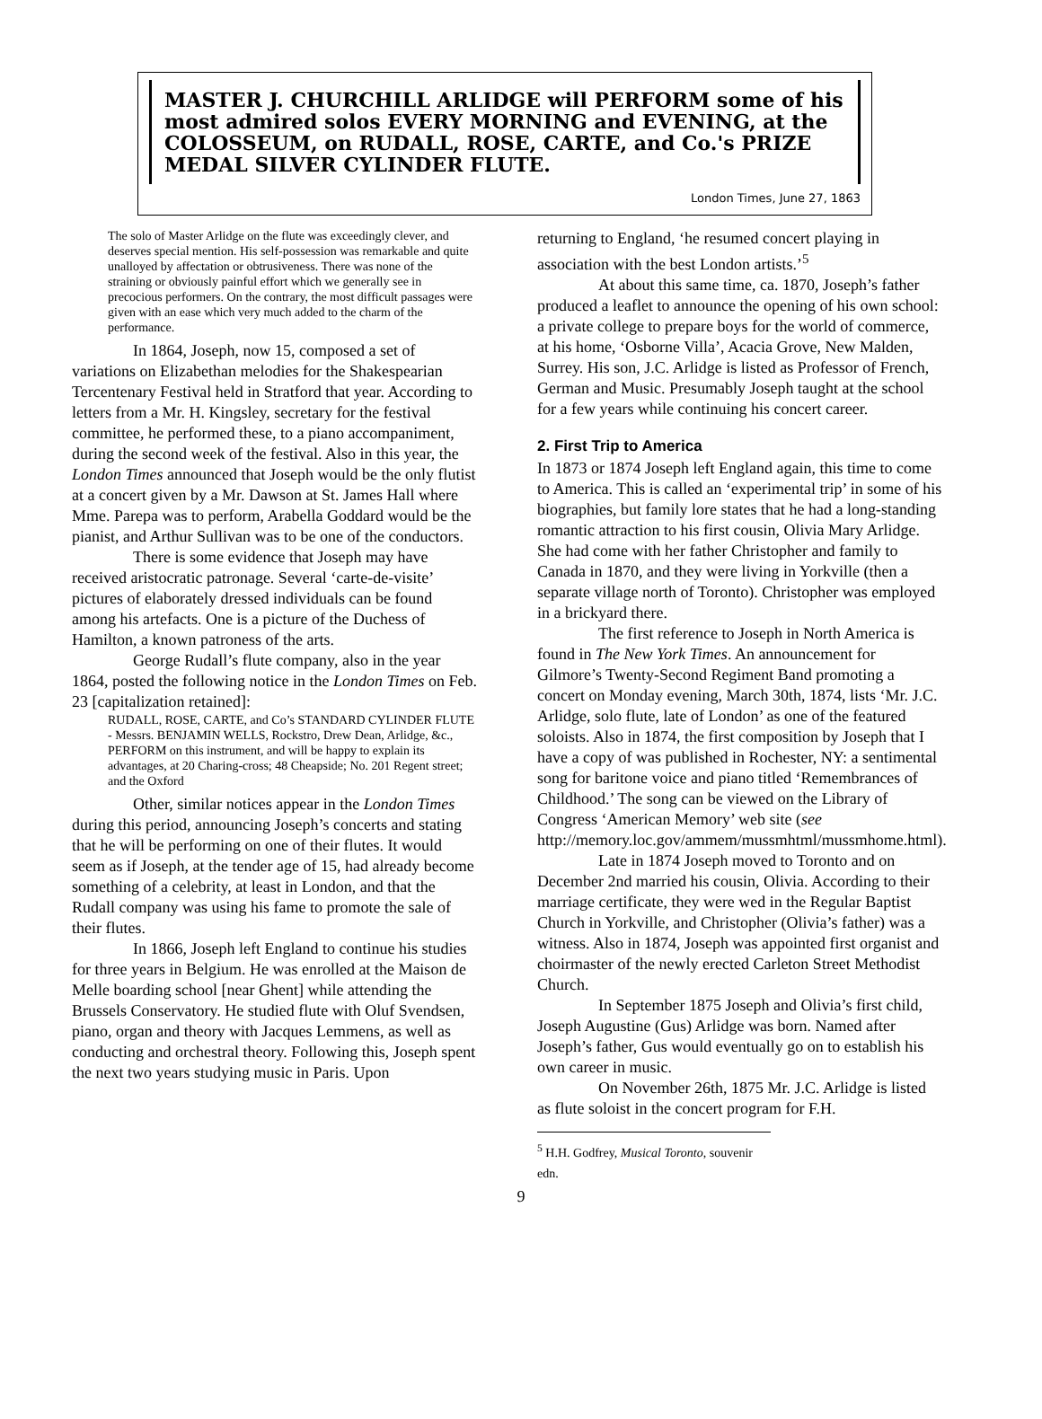MASTER J. CHURCHILL ARLIDGE will PERFORM some of his most admired solos EVERY MORNING and EVENING, at the COLOSSEUM, on RUDALL, ROSE, CARTE, and Co.'s PRIZE MEDAL SILVER CYLINDER FLUTE.
London Times, June 27, 1863
The solo of Master Arlidge on the flute was exceedingly clever, and deserves special mention. His self-possession was remarkable and quite unalloyed by affectation or obtrusiveness. There was none of the straining or obviously painful effort which we generally see in precocious performers. On the contrary, the most difficult passages were given with an ease which very much added to the charm of the performance.
In 1864, Joseph, now 15, composed a set of variations on Elizabethan melodies for the Shakespearian Tercentenary Festival held in Stratford that year. According to letters from a Mr. H. Kingsley, secretary for the festival committee, he performed these, to a piano accompaniment, during the second week of the festival. Also in this year, the London Times announced that Joseph would be the only flutist at a concert given by a Mr. Dawson at St. James Hall where Mme. Parepa was to perform, Arabella Goddard would be the pianist, and Arthur Sullivan was to be one of the conductors.
There is some evidence that Joseph may have received aristocratic patronage. Several ‘carte-de-visite’ pictures of elaborately dressed individuals can be found among his artefacts. One is a picture of the Duchess of Hamilton, a known patroness of the arts.
George Rudall’s flute company, also in the year 1864, posted the following notice in the London Times on Feb. 23 [capitalization retained]:
RUDALL, ROSE, CARTE, and Co’s STANDARD CYLINDER FLUTE - Messrs. BENJAMIN WELLS, Rockstro, Drew Dean, Arlidge, &c., PERFORM on this instrument, and will be happy to explain its advantages, at 20 Charing-cross; 48 Cheapside; No. 201 Regent street; and the Oxford
Other, similar notices appear in the London Times during this period, announcing Joseph’s concerts and stating that he will be performing on one of their flutes. It would seem as if Joseph, at the tender age of 15, had already become something of a celebrity, at least in London, and that the Rudall company was using his fame to promote the sale of their flutes.
In 1866, Joseph left England to continue his studies for three years in Belgium. He was enrolled at the Maison de Melle boarding school [near Ghent] while attending the Brussels Conservatory. He studied flute with Oluf Svendsen, piano, organ and theory with Jacques Lemmens, as well as conducting and orchestral theory. Following this, Joseph spent the next two years studying music in Paris. Upon
returning to England, ‘he resumed concert playing in association with the best London artists.’<sup>5</sup>
At about this same time, ca. 1870, Joseph’s father produced a leaflet to announce the opening of his own school: a private college to prepare boys for the world of commerce, at his home, ‘Osborne Villa’, Acacia Grove, New Malden, Surrey. His son, J.C. Arlidge is listed as Professor of French, German and Music. Presumably Joseph taught at the school for a few years while continuing his concert career.
2. First Trip to America
In 1873 or 1874 Joseph left England again, this time to come to America. This is called an ‘experimental trip’ in some of his biographies, but family lore states that he had a long-standing romantic attraction to his first cousin, Olivia Mary Arlidge. She had come with her father Christopher and family to Canada in 1870, and they were living in Yorkville (then a separate village north of Toronto). Christopher was employed in a brickyard there.
The first reference to Joseph in North America is found in The New York Times. An announcement for Gilmore’s Twenty-Second Regiment Band promoting a concert on Monday evening, March 30th, 1874, lists ‘Mr. J.C. Arlidge, solo flute, late of London’ as one of the featured soloists. Also in 1874, the first composition by Joseph that I have a copy of was published in Rochester, NY: a sentimental song for baritone voice and piano titled ‘Remembrances of Childhood.’ The song can be viewed on the Library of Congress ‘American Memory’ web site (see http://memory.loc.gov/ammem/mussmhtml/mussmhome.html).
Late in 1874 Joseph moved to Toronto and on December 2nd married his cousin, Olivia. According to their marriage certificate, they were wed in the Regular Baptist Church in Yorkville, and Christopher (Olivia’s father) was a witness. Also in 1874, Joseph was appointed first organist and choirmaster of the newly erected Carleton Street Methodist Church.
In September 1875 Joseph and Olivia’s first child, Joseph Augustine (Gus) Arlidge was born. Named after Joseph’s father, Gus would eventually go on to establish his own career in music.
On November 26th, 1875 Mr. J.C. Arlidge is listed as flute soloist in the concert program for F.H.
<sup>5</sup> H.H. Godfrey, Musical Toronto, souvenir edn.
9